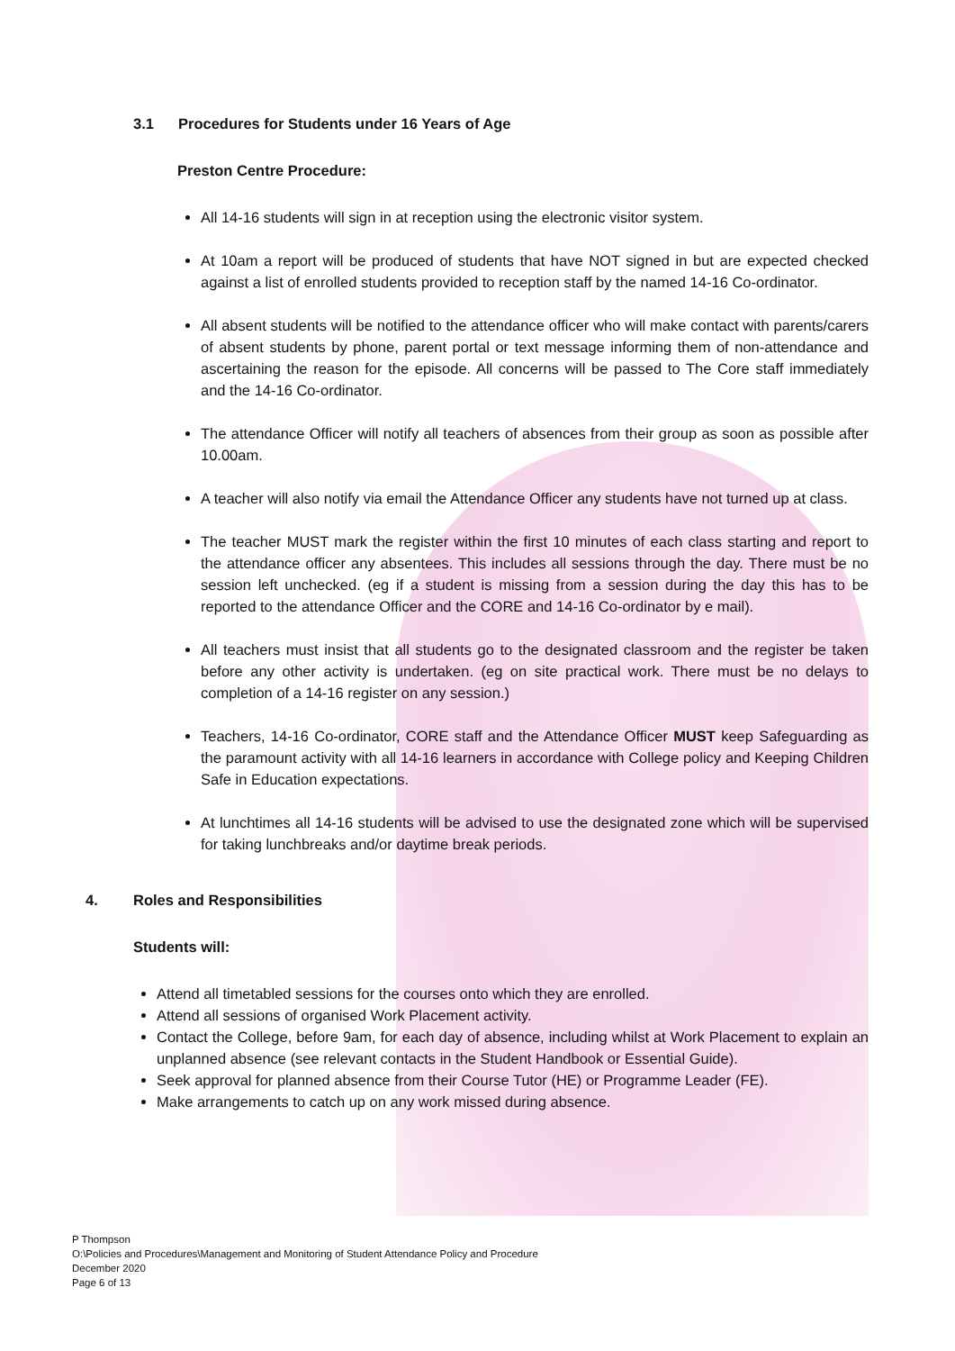3.1 Procedures for Students under 16 Years of Age
Preston Centre Procedure:
All 14-16 students will sign in at reception using the electronic visitor system.
At 10am a report will be produced of students that have NOT signed in but are expected checked against a list of enrolled students provided to reception staff by the named 14-16 Co-ordinator.
All absent students will be notified to the attendance officer who will make contact with parents/carers of absent students by phone, parent portal or text message informing them of non-attendance and ascertaining the reason for the episode. All concerns will be passed to The Core staff immediately and the 14-16 Co-ordinator.
The attendance Officer will notify all teachers of absences from their group as soon as possible after 10.00am.
A teacher will also notify via email the Attendance Officer any students have not turned up at class.
The teacher MUST mark the register within the first 10 minutes of each class starting and report to the attendance officer any absentees. This includes all sessions through the day. There must be no session left unchecked. (eg if a student is missing from a session during the day this has to be reported to the attendance Officer and the CORE and 14-16 Co-ordinator by e mail).
All teachers must insist that all students go to the designated classroom and the register be taken before any other activity is undertaken. (eg on site practical work. There must be no delays to completion of a 14-16 register on any session.)
Teachers, 14-16 Co-ordinator, CORE staff and the Attendance Officer MUST keep Safeguarding as the paramount activity with all 14-16 learners in accordance with College policy and Keeping Children Safe in Education expectations.
At lunchtimes all 14-16 students will be advised to use the designated zone which will be supervised for taking lunchbreaks and/or daytime break periods.
4. Roles and Responsibilities
Students will:
Attend all timetabled sessions for the courses onto which they are enrolled.
Attend all sessions of organised Work Placement activity.
Contact the College, before 9am, for each day of absence, including whilst at Work Placement to explain an unplanned absence (see relevant contacts in the Student Handbook or Essential Guide).
Seek approval for planned absence from their Course Tutor (HE) or Programme Leader (FE).
Make arrangements to catch up on any work missed during absence.
P Thompson
O:\Policies and Procedures\Management and Monitoring of Student Attendance Policy and Procedure
December 2020
Page 6 of 13